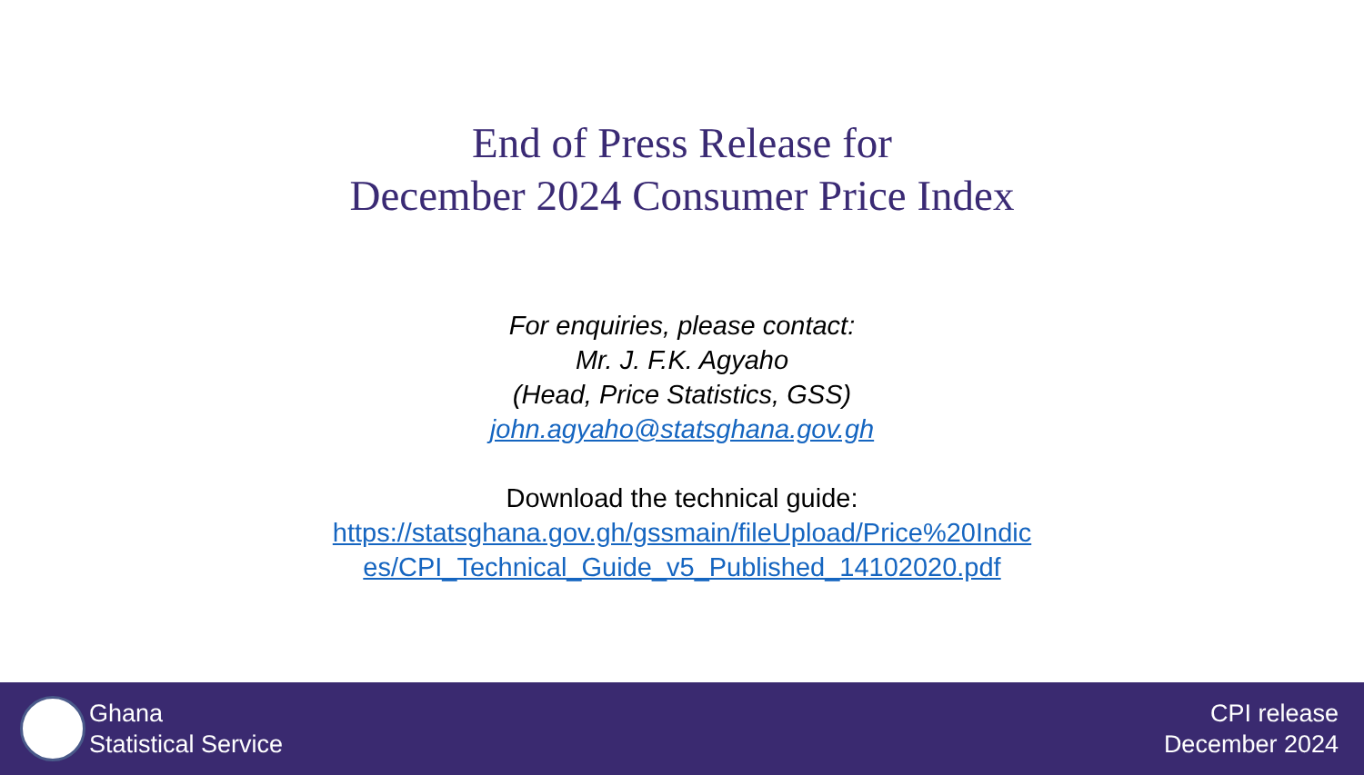End of Press Release for
December 2024 Consumer Price Index
For enquiries, please contact:
Mr. J. F.K. Agyaho
(Head, Price Statistics, GSS)
john.agyaho@statsghana.gov.gh
Download the technical guide:
https://statsghana.gov.gh/gssmain/fileUpload/Price%20Indic
es/CPI_Technical_Guide_v5_Published_14102020.pdf
Ghana
Statistical Service
CPI release
December 2024